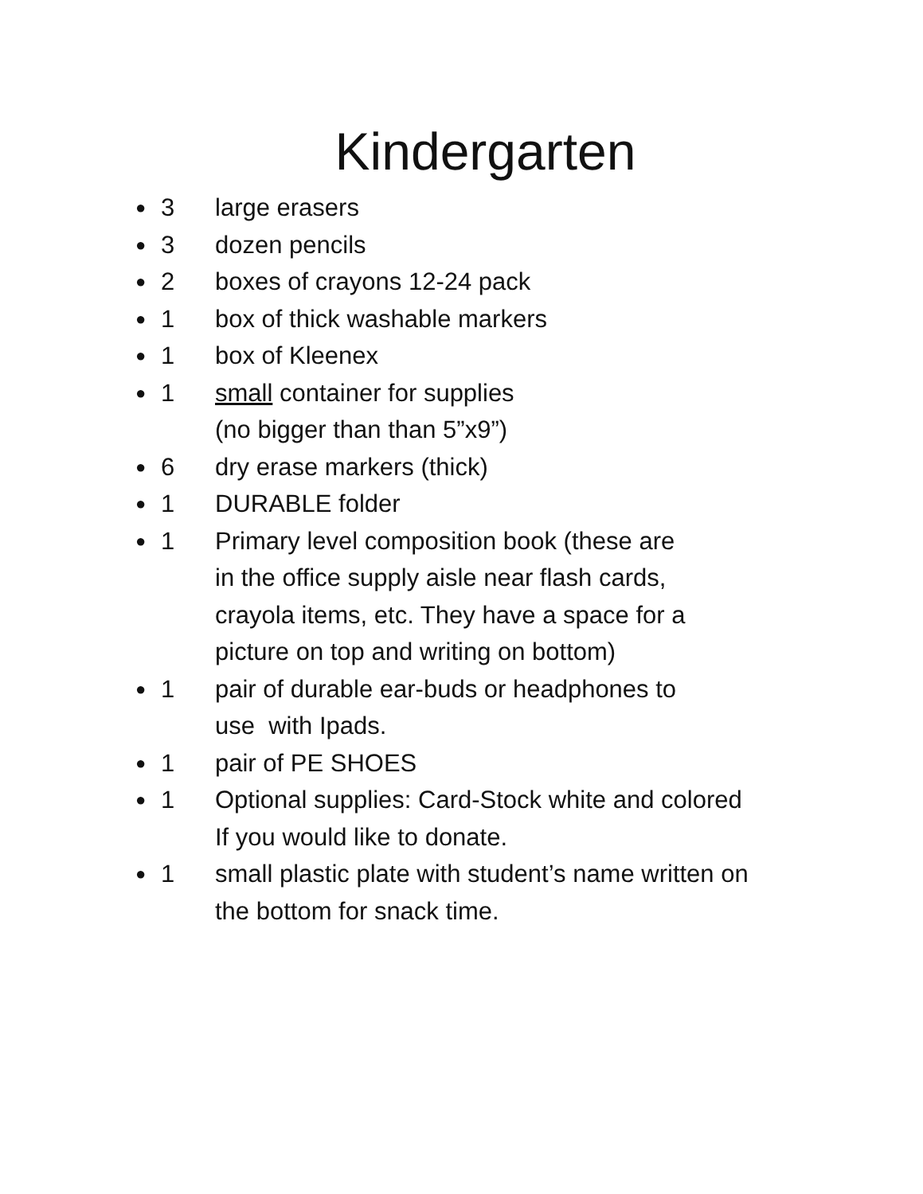Kindergarten
● 3 large erasers
● 3 dozen pencils
● 2 boxes of crayons 12-24 pack
● 1 box of thick washable markers
● 1 box of Kleenex
● 1 small container for supplies
(no bigger than than 5”x9”)
● 6 dry erase markers (thick)
● 1 DURABLE folder
● 1 Primary level composition book (these are
in the office supply aisle near flash cards,
crayola items, etc. They have a space for a
picture on top and writing on bottom)
● 1 pair of durable ear-buds or headphones to
use with Ipads.
● 1 pair of PE SHOES
● 1 Optional supplies: Card-Stock white and colored
If you would like to donate.
● 1 small plastic plate with student’s name written on
the bottom for snack time.